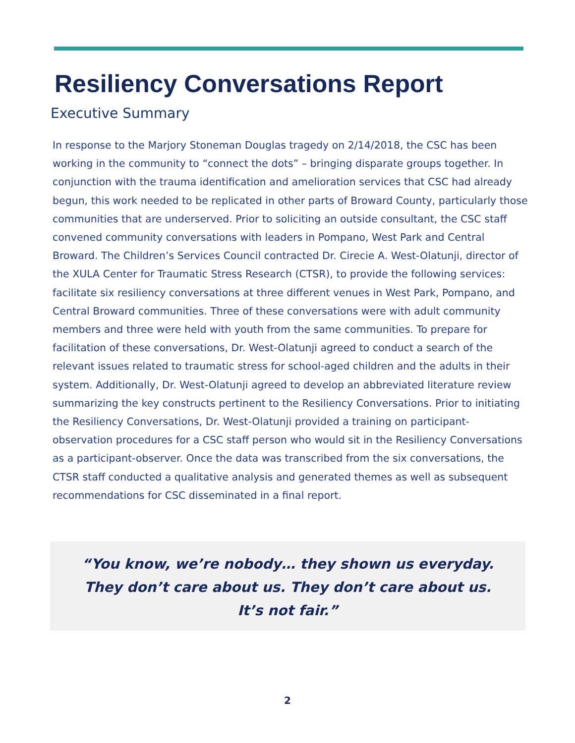Resiliency Conversations Report
Executive Summary
In response to the Marjory Stoneman Douglas tragedy on 2/14/2018, the CSC has been working in the community to “connect the dots” – bringing disparate groups together. In conjunction with the trauma identification and amelioration services that CSC had already begun, this work needed to be replicated in other parts of Broward County, particularly those communities that are underserved. Prior to soliciting an outside consultant, the CSC staff convened community conversations with leaders in Pompano, West Park and Central Broward. The Children’s Services Council contracted Dr. Cirecie A. West-Olatunji, director of the XULA Center for Traumatic Stress Research (CTSR), to provide the following services: facilitate six resiliency conversations at three different venues in West Park, Pompano, and Central Broward communities. Three of these conversations were with adult community members and three were held with youth from the same communities. To prepare for facilitation of these conversations, Dr. West-Olatunji agreed to conduct a search of the relevant issues related to traumatic stress for school-aged children and the adults in their system. Additionally, Dr. West-Olatunji agreed to develop an abbreviated literature review summarizing the key constructs pertinent to the Resiliency Conversations. Prior to initiating the Resiliency Conversations, Dr. West-Olatunji provided a training on participant-observation procedures for a CSC staff person who would sit in the Resiliency Conversations as a participant-observer. Once the data was transcribed from the six conversations, the CTSR staff conducted a qualitative analysis and generated themes as well as subsequent recommendations for CSC disseminated in a final report.
“You know, we’re nobody… they shown us everyday.
They don’t care about us. They don’t care about us.
It’s not fair.”
2